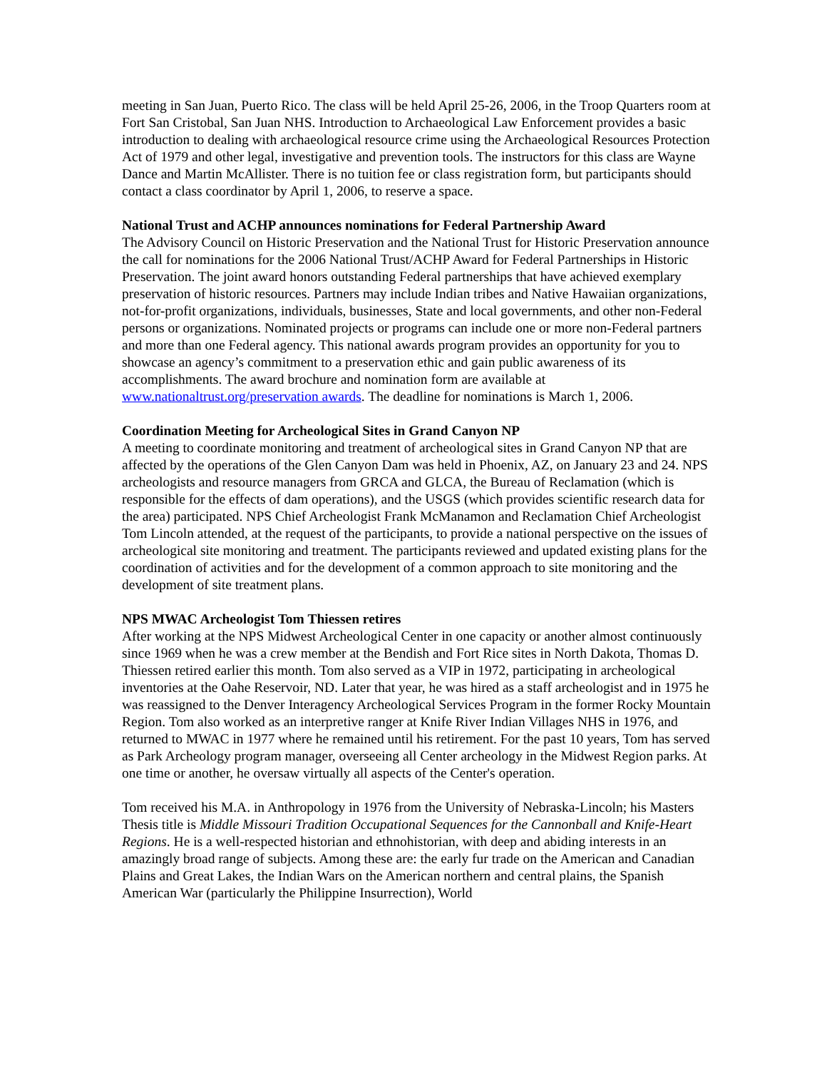meeting in San Juan, Puerto Rico. The class will be held April 25-26, 2006, in the Troop Quarters room at Fort San Cristobal, San Juan NHS. Introduction to Archaeological Law Enforcement provides a basic introduction to dealing with archaeological resource crime using the Archaeological Resources Protection Act of 1979 and other legal, investigative and prevention tools. The instructors for this class are Wayne Dance and Martin McAllister. There is no tuition fee or class registration form, but participants should contact a class coordinator by April 1, 2006, to reserve a space.
National Trust and ACHP announces nominations for Federal Partnership Award
The Advisory Council on Historic Preservation and the National Trust for Historic Preservation announce the call for nominations for the 2006 National Trust/ACHP Award for Federal Partnerships in Historic Preservation. The joint award honors outstanding Federal partnerships that have achieved exemplary preservation of historic resources. Partners may include Indian tribes and Native Hawaiian organizations, not-for-profit organizations, individuals, businesses, State and local governments, and other non-Federal persons or organizations. Nominated projects or programs can include one or more non-Federal partners and more than one Federal agency. This national awards program provides an opportunity for you to showcase an agency’s commitment to a preservation ethic and gain public awareness of its accomplishments. The award brochure and nomination form are available at www.nationaltrust.org/preservation awards. The deadline for nominations is March 1, 2006.
Coordination Meeting for Archeological Sites in Grand Canyon NP
A meeting to coordinate monitoring and treatment of archeological sites in Grand Canyon NP that are affected by the operations of the Glen Canyon Dam was held in Phoenix, AZ, on January 23 and 24. NPS archeologists and resource managers from GRCA and GLCA, the Bureau of Reclamation (which is responsible for the effects of dam operations), and the USGS (which provides scientific research data for the area) participated. NPS Chief Archeologist Frank McManamon and Reclamation Chief Archeologist Tom Lincoln attended, at the request of the participants, to provide a national perspective on the issues of archeological site monitoring and treatment. The participants reviewed and updated existing plans for the coordination of activities and for the development of a common approach to site monitoring and the development of site treatment plans.
NPS MWAC Archeologist Tom Thiessen retires
After working at the NPS Midwest Archeological Center in one capacity or another almost continuously since 1969 when he was a crew member at the Bendish and Fort Rice sites in North Dakota, Thomas D. Thiessen retired earlier this month. Tom also served as a VIP in 1972, participating in archeological inventories at the Oahe Reservoir, ND. Later that year, he was hired as a staff archeologist and in 1975 he was reassigned to the Denver Interagency Archeological Services Program in the former Rocky Mountain Region. Tom also worked as an interpretive ranger at Knife River Indian Villages NHS in 1976, and returned to MWAC in 1977 where he remained until his retirement. For the past 10 years, Tom has served as Park Archeology program manager, overseeing all Center archeology in the Midwest Region parks. At one time or another, he oversaw virtually all aspects of the Center's operation.
Tom received his M.A. in Anthropology in 1976 from the University of Nebraska-Lincoln; his Masters Thesis title is Middle Missouri Tradition Occupational Sequences for the Cannonball and Knife-Heart Regions. He is a well-respected historian and ethnohistorian, with deep and abiding interests in an amazingly broad range of subjects. Among these are: the early fur trade on the American and Canadian Plains and Great Lakes, the Indian Wars on the American northern and central plains, the Spanish American War (particularly the Philippine Insurrection), World